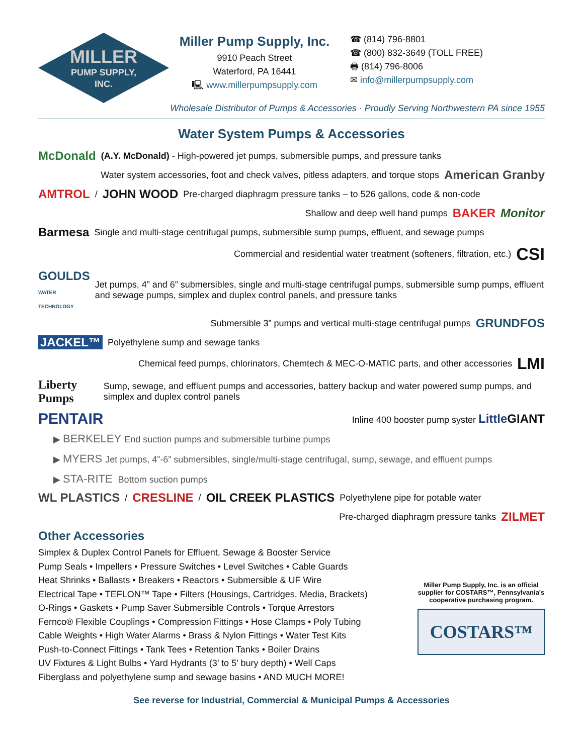MILLER
PUMP SUPPLY,
INC.
Miller Pump Supply, Inc.
9910 Peach Street
Waterford, PA 16441
🖳 www.millerpumpsupply.com
☎ (814) 796-8801
☎ (800) 832-3649 (TOLL FREE)
🖶 (814) 796-8006
✉ info@millerpumpsupply.com
Wholesale Distributor of Pumps & Accessories · Proudly Serving Northwestern PA since 1955
Water System Pumps & Accessories
McDonald (A.Y. McDonald) - High-powered jet pumps, submersible pumps, and pressure tanks
Water system accessories, foot and check valves, pitless adapters, and torque stops American Granby
AMTROL / JOHN WOOD Pre-charged diaphragm pressure tanks – to 526 gallons, code & non-code
Shallow and deep well hand pumps BAKER Monitor
Barmesa Single and multi-stage centrifugal pumps, submersible sump pumps, effluent, and sewage pumps
Commercial and residential water treatment (softeners, filtration, etc.) CSI
GOULDS
WATER TECHNOLOGY Jet pumps, 4” and 6” submersibles, single and multi-stage centrifugal pumps, submersible sump pumps, effluent and sewage pumps, simplex and duplex control panels, and pressure tanks
Submersible 3” pumps and vertical multi-stage centrifugal pumps GRUNDFOS
JACKEL™ Polyethylene sump and sewage tanks
Chemical feed pumps, chlorinators, Chemtech & MEC-O-MATIC parts, and other accessories LMI
Liberty Pumps Sump, sewage, and effluent pumps and accessories, battery backup and water powered sump pumps, and simplex and duplex control panels
PENTAIR Inline 400 booster pump syster Little GIANT
▶ BERKELEY End suction pumps and submersible turbine pumps
▶ MYERS Jet pumps, 4”-6” submersibles, single/multi-stage centrifugal, sump, sewage, and effluent pumps
▶ STA-RITE Bottom suction pumps
WL PLASTICS / CRESLINE / OIL CREEK PLASTICS Polyethylene pipe for potable water
Pre-charged diaphragm pressure tanks ZILMET
Other Accessories
Simplex & Duplex Control Panels for Effluent, Sewage & Booster Service
Pump Seals • Impellers • Pressure Switches • Level Switches • Cable Guards
Heat Shrinks • Ballasts • Breakers • Reactors • Submersible & UF Wire
Electrical Tape • TEFLON™ Tape • Filters (Housings, Cartridges, Media, Brackets)
O-Rings • Gaskets • Pump Saver Submersible Controls • Torque Arrestors
Fernco® Flexible Couplings • Compression Fittings • Hose Clamps • Poly Tubing
Cable Weights • High Water Alarms • Brass & Nylon Fittings • Water Test Kits
Push-to-Connect Fittings • Tank Tees • Retention Tanks • Boiler Drains
UV Fixtures & Light Bulbs • Yard Hydrants (3’ to 5’ bury depth) • Well Caps
Fiberglass and polyethylene sump and sewage basins • AND MUCH MORE!
Miller Pump Supply, Inc. is an official supplier for COSTARS™, Pennsylvania's cooperative purchasing program.
COSTARS™
See reverse for Industrial, Commercial & Municipal Pumps & Accessories